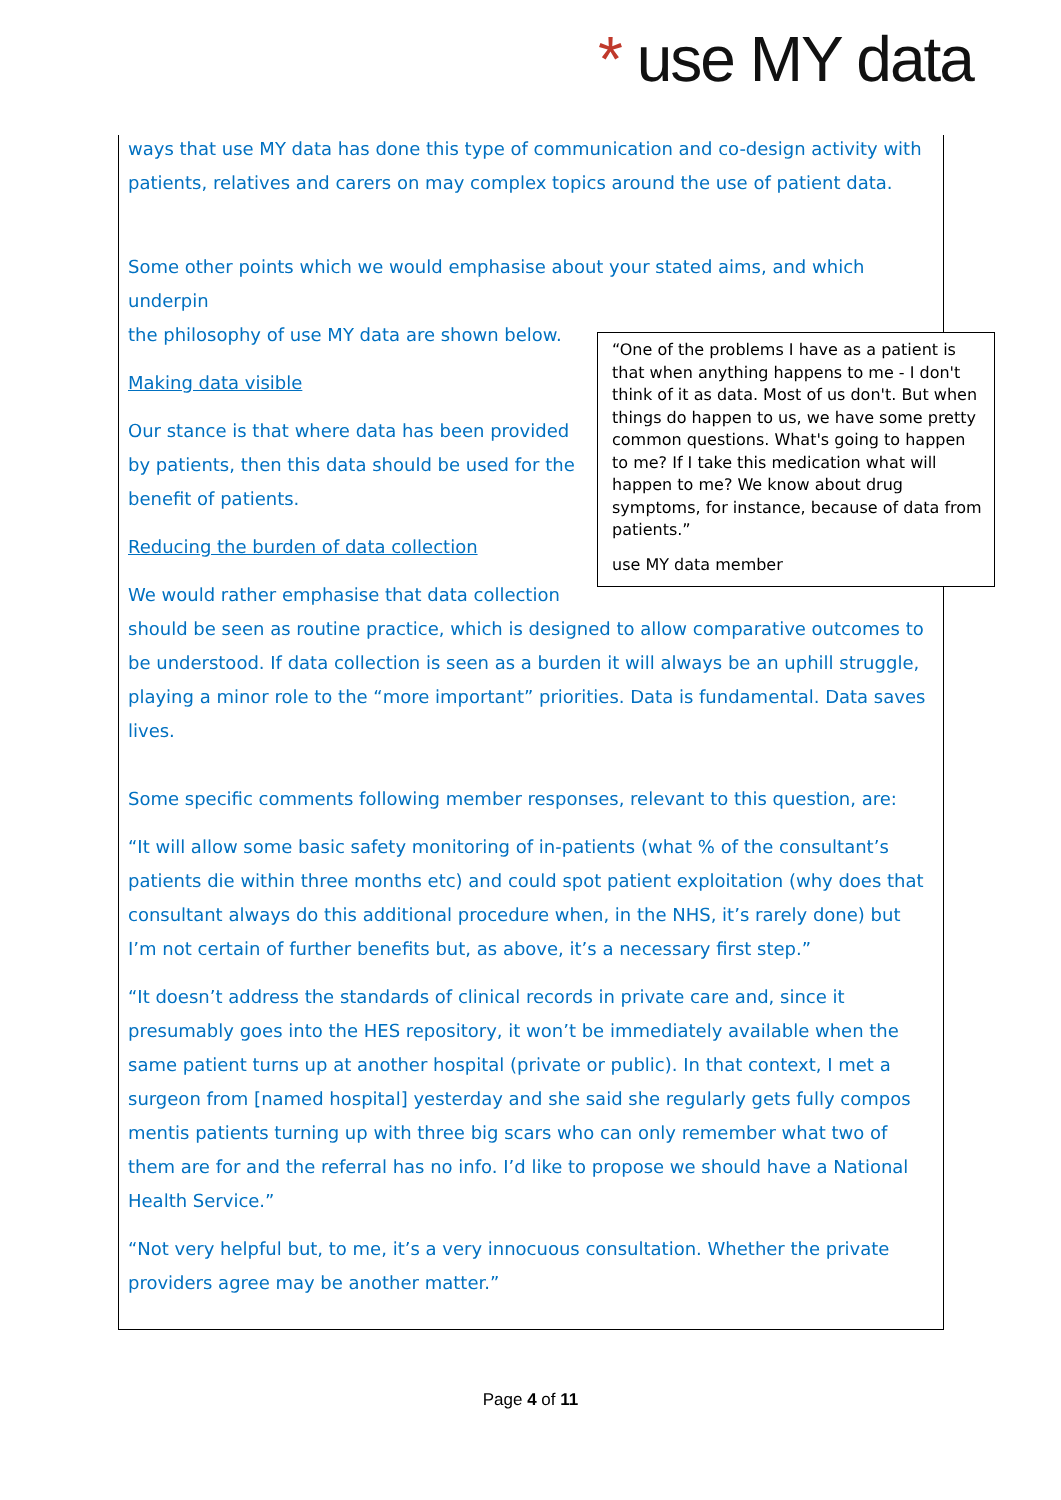* use MY data
ways that use MY data has done this type of communication and co-design activity with patients, relatives and carers on may complex topics around the use of patient data.
Some other points which we would emphasise about your stated aims, and which underpin
“One of the problems I have as a patient is that when anything happens to me - I don't think of it as data. Most of us don't. But when things do happen to us, we have some pretty common questions. What's going to happen to me? If I take this medication what will happen to me? We know about drug symptoms, for instance, because of data from patients.”
use MY data member
the philosophy of use MY data are shown below.
Making data visible
Our stance is that where data has been provided by patients, then this data should be used for the benefit of patients.
Reducing the burden of data collection
We would rather emphasise that data collection should be seen as routine practice, which is designed to allow comparative outcomes to be understood. If data collection is seen as a burden it will always be an uphill struggle, playing a minor role to the “more important” priorities. Data is fundamental. Data saves lives.
Some specific comments following member responses, relevant to this question, are:
“It will allow some basic safety monitoring of in-patients (what % of the consultant’s patients die within three months etc) and could spot patient exploitation (why does that consultant always do this additional procedure when, in the NHS, it’s rarely done) but I’m not certain of further benefits but, as above, it’s a necessary first step.”
“It doesn’t address the standards of clinical records in private care and, since it presumably goes into the HES repository, it won’t be immediately available when the same patient turns up at another hospital (private or public). In that context, I met a surgeon from [named hospital] yesterday and she said she regularly gets fully compos mentis patients turning up with three big scars who can only remember what two of them are for and the referral has no info. I’d like to propose we should have a National Health Service.”
“Not very helpful but, to me, it’s a very innocuous consultation. Whether the private providers agree may be another matter.”
Page 4 of 11